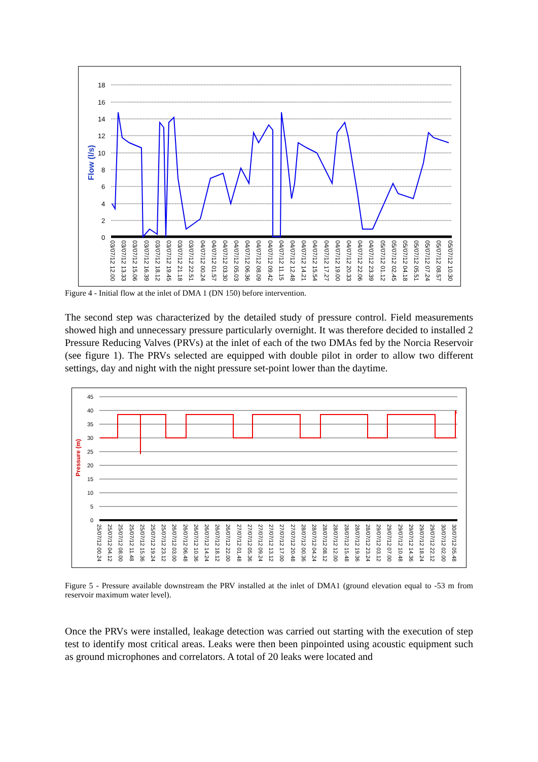Flow (l/s)
18
16
14
12
10
8
6
4
2
0
03/07/12 12.00 03/07/12 13.33 03/07/12 15.06 03/07/12 16.39 03/07/12 18.12 03/07/12 19.45 03/07/12 21.18 03/07/12 22.51 04/07/12 00.24 04/07/12 01.57 04/07/12 03.30 04/07/12 05.03 04/07/12 06.36 04/07/12 08.09 04/07/12 09.42 04/07/12 11.15 04/07/12 12.48 04/07/12 14.21 04/07/12 15.54 04/07/12 17.27 04/07/12 19.00 04/07/12 20.33 04/07/12 22.06 04/07/12 23.39 05/07/12 01.12 05/07/12 02.45 05/07/12 04.18 05/07/12 05.51 05/07/12 07.24 05/07/12 08.57 05/07/12 10.30
Figure 4 - Initial flow at the inlet of DMA 1 (DN 150) before intervention.
The second step was characterized by the detailed study of pressure control. Field measurements showed high and unnecessary pressure particularly overnight. It was therefore decided to installed 2 Pressure Reducing Valves (PRVs) at the inlet of each of the two DMAs fed by the Norcia Reservoir (see figure 1). The PRVs selected are equipped with double pilot in order to allow two different settings, day and night with the night pressure set-point lower than the daytime.
Pressure (m)
45
40
35
30
25
20
15
10
5
0
25/07/12 00.24 25/07/12 04.12 25/07/12 08.00 25/07/12 11.48 25/07/12 15.36 25/07/12 19.24 25/07/12 23.12 26/07/12 03.00 26/07/12 06.48 26/07/12 10.36 26/07/12 14.24 26/07/12 18.12 26/07/12 22.00 27/07/12 01.48 27/07/12 05.36 27/07/12 09.24 27/07/12 13.12 27/07/12 17.00 27/07/12 20.48 28/07/12 00.36 28/07/12 04.24 28/07/12 08.12 28/07/12 12.00 28/07/12 15.48 28/07/12 19.36 28/07/12 23.24 29/07/12 03.12 29/07/12 07.00 29/07/12 10.48 29/07/12 14.36 29/07/12 18.24 29/07/12 22.12 30/07/12 02.00 30/07/12 05.48
Figure 5 - Pressure available downstream the PRV installed at the inlet of DMA1 (ground elevation equal to -53 m from reservoir maximum water level).
Once the PRVs were installed, leakage detection was carried out starting with the execution of step test to identify most critical areas. Leaks were then been pinpointed using acoustic equipment such as ground microphones and correlators. A total of 20 leaks were located and